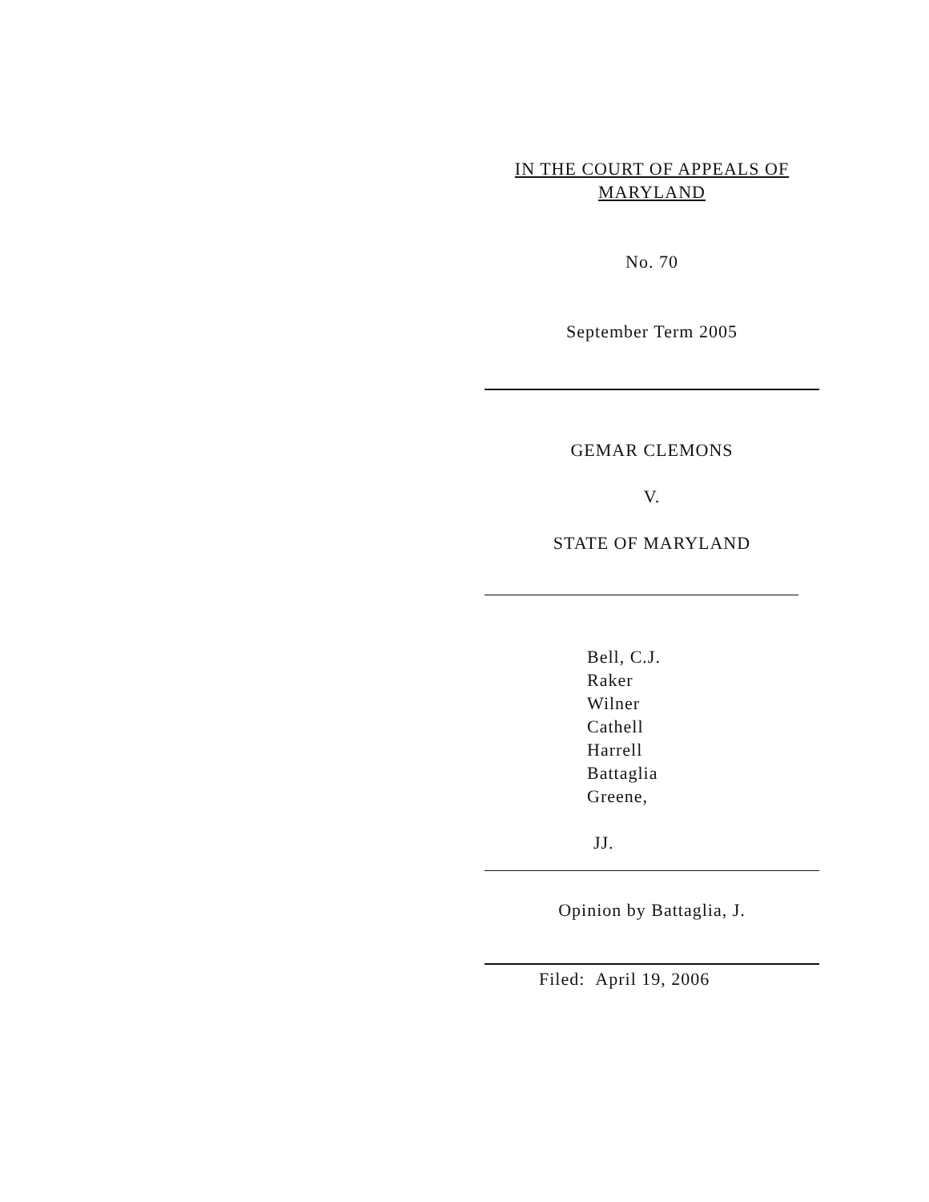IN THE COURT OF APPEALS OF
MARYLAND
No. 70
September Term 2005
GEMAR CLEMONS
V.
STATE OF MARYLAND
Bell, C.J.
Raker
Wilner
Cathell
Harrell
Battaglia
Greene,
JJ.
Opinion by Battaglia, J.
Filed: April 19, 2006